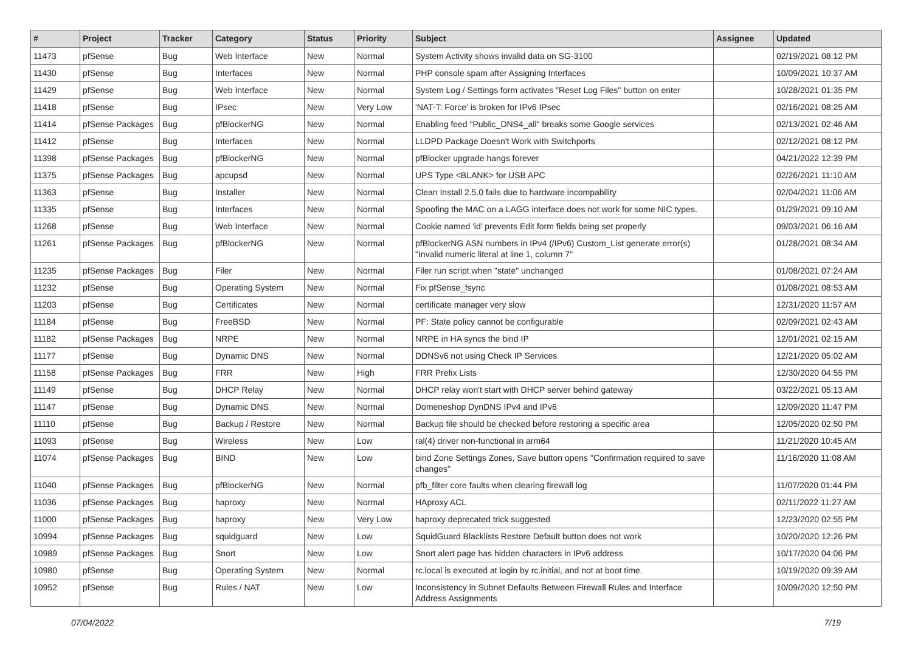| # | Project | Tracker | Category | Status | Priority | Subject | Assignee | Updated |
| --- | --- | --- | --- | --- | --- | --- | --- | --- |
| 11473 | pfSense | Bug | Web Interface | New | Normal | System Activity shows invalid data on SG-3100 | | 02/19/2021 08:12 PM |
| 11430 | pfSense | Bug | Interfaces | New | Normal | PHP console spam after Assigning Interfaces | | 10/09/2021 10:37 AM |
| 11429 | pfSense | Bug | Web Interface | New | Normal | System Log / Settings form activates "Reset Log Files" button on enter | | 10/28/2021 01:35 PM |
| 11418 | pfSense | Bug | IPsec | New | Very Low | 'NAT-T: Force' is broken for IPv6 IPsec | | 02/16/2021 08:25 AM |
| 11414 | pfSense Packages | Bug | pfBlockerNG | New | Normal | Enabling feed "Public_DNS4_all" breaks some Google services | | 02/13/2021 02:46 AM |
| 11412 | pfSense | Bug | Interfaces | New | Normal | LLDPD Package Doesn't Work with Switchports | | 02/12/2021 08:12 PM |
| 11398 | pfSense Packages | Bug | pfBlockerNG | New | Normal | pfBlocker upgrade hangs forever | | 04/21/2022 12:39 PM |
| 11375 | pfSense Packages | Bug | apcupsd | New | Normal | UPS Type <BLANK> for USB APC | | 02/26/2021 11:10 AM |
| 11363 | pfSense | Bug | Installer | New | Normal | Clean Install 2.5.0 fails due to hardware incompability | | 02/04/2021 11:06 AM |
| 11335 | pfSense | Bug | Interfaces | New | Normal | Spoofing the MAC on a LAGG interface does not work for some NIC types. | | 01/29/2021 09:10 AM |
| 11268 | pfSense | Bug | Web Interface | New | Normal | Cookie named 'id' prevents Edit form fields being set properly | | 09/03/2021 06:16 AM |
| 11261 | pfSense Packages | Bug | pfBlockerNG | New | Normal | pfBlockerNG ASN numbers in IPv4 (/IPv6) Custom_List generate error(s) "Invalid numeric literal at line 1, column 7" | | 01/28/2021 08:34 AM |
| 11235 | pfSense Packages | Bug | Filer | New | Normal | Filer run script when "state" unchanged | | 01/08/2021 07:24 AM |
| 11232 | pfSense | Bug | Operating System | New | Normal | Fix pfSense_fsync | | 01/08/2021 08:53 AM |
| 11203 | pfSense | Bug | Certificates | New | Normal | certificate manager very slow | | 12/31/2020 11:57 AM |
| 11184 | pfSense | Bug | FreeBSD | New | Normal | PF: State policy cannot be configurable | | 02/09/2021 02:43 AM |
| 11182 | pfSense Packages | Bug | NRPE | New | Normal | NRPE in HA syncs the bind IP | | 12/01/2021 02:15 AM |
| 11177 | pfSense | Bug | Dynamic DNS | New | Normal | DDNSv6 not using Check IP Services | | 12/21/2020 05:02 AM |
| 11158 | pfSense Packages | Bug | FRR | New | High | FRR Prefix Lists | | 12/30/2020 04:55 PM |
| 11149 | pfSense | Bug | DHCP Relay | New | Normal | DHCP relay won't start with DHCP server behind gateway | | 03/22/2021 05:13 AM |
| 11147 | pfSense | Bug | Dynamic DNS | New | Normal | Domeneshop DynDNS IPv4 and IPv6 | | 12/09/2020 11:47 PM |
| 11110 | pfSense | Bug | Backup / Restore | New | Normal | Backup file should be checked before restoring a specific area | | 12/05/2020 02:50 PM |
| 11093 | pfSense | Bug | Wireless | New | Low | ral(4) driver non-functional in arm64 | | 11/21/2020 10:45 AM |
| 11074 | pfSense Packages | Bug | BIND | New | Low | bind Zone Settings Zones, Save button opens "Confirmation required to save changes" | | 11/16/2020 11:08 AM |
| 11040 | pfSense Packages | Bug | pfBlockerNG | New | Normal | pfb_filter core faults when clearing firewall log | | 11/07/2020 01:44 PM |
| 11036 | pfSense Packages | Bug | haproxy | New | Normal | HAproxy ACL | | 02/11/2022 11:27 AM |
| 11000 | pfSense Packages | Bug | haproxy | New | Very Low | haproxy deprecated trick suggested | | 12/23/2020 02:55 PM |
| 10994 | pfSense Packages | Bug | squidguard | New | Low | SquidGuard Blacklists Restore Default button does not work | | 10/20/2020 12:26 PM |
| 10989 | pfSense Packages | Bug | Snort | New | Low | Snort alert page has hidden characters in IPv6 address | | 10/17/2020 04:06 PM |
| 10980 | pfSense | Bug | Operating System | New | Normal | rc.local is executed at login by rc.initial, and not at boot time. | | 10/19/2020 09:39 AM |
| 10952 | pfSense | Bug | Rules / NAT | New | Low | Inconsistency in Subnet Defaults Between Firewall Rules and Interface Address Assignments | | 10/09/2020 12:50 PM |
07/04/2022 7/19